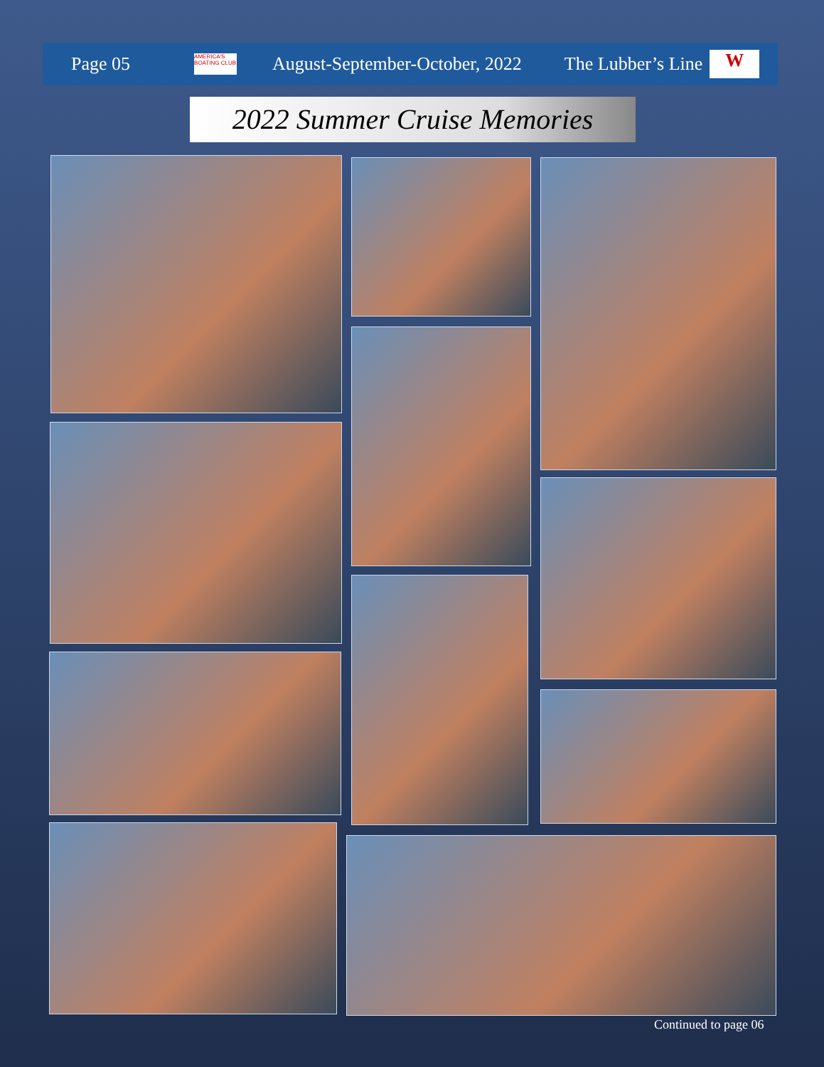Page 05 AMERICA'S BOATING CLUB August-September-October, 2022 The Lubber’s Line W
2022 Summer Cruise Memories
Continued to page 06